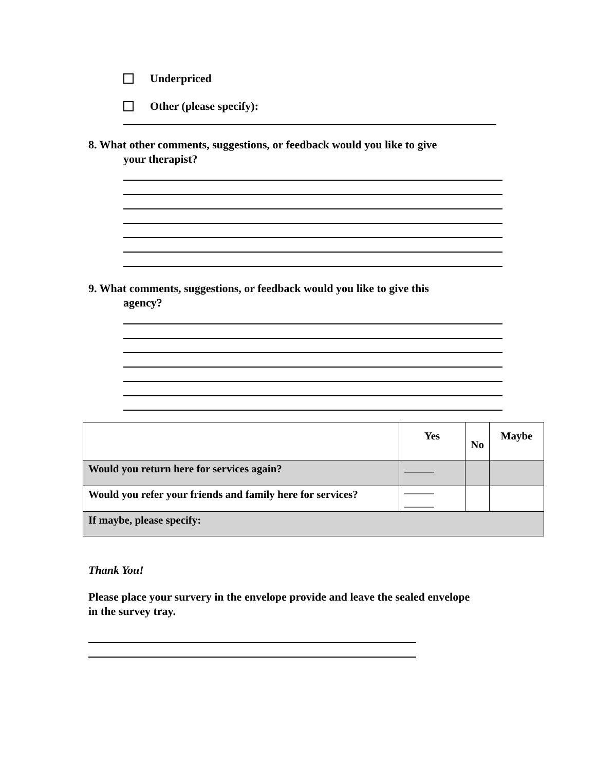Underpriced
Other (please specify):
8. What other comments, suggestions, or feedback would you like to give
your therapist?
9. What comments, suggestions, or feedback would you like to give this
agency?
| | Yes | No | Maybe |
| Would you return here for services again? | | | |
| Would you refer your friends and family here for services? | | | |
| If maybe, please specify: | | | |
Thank You!
Please place your survery in the envelope provide and leave the sealed envelope in the survey tray.